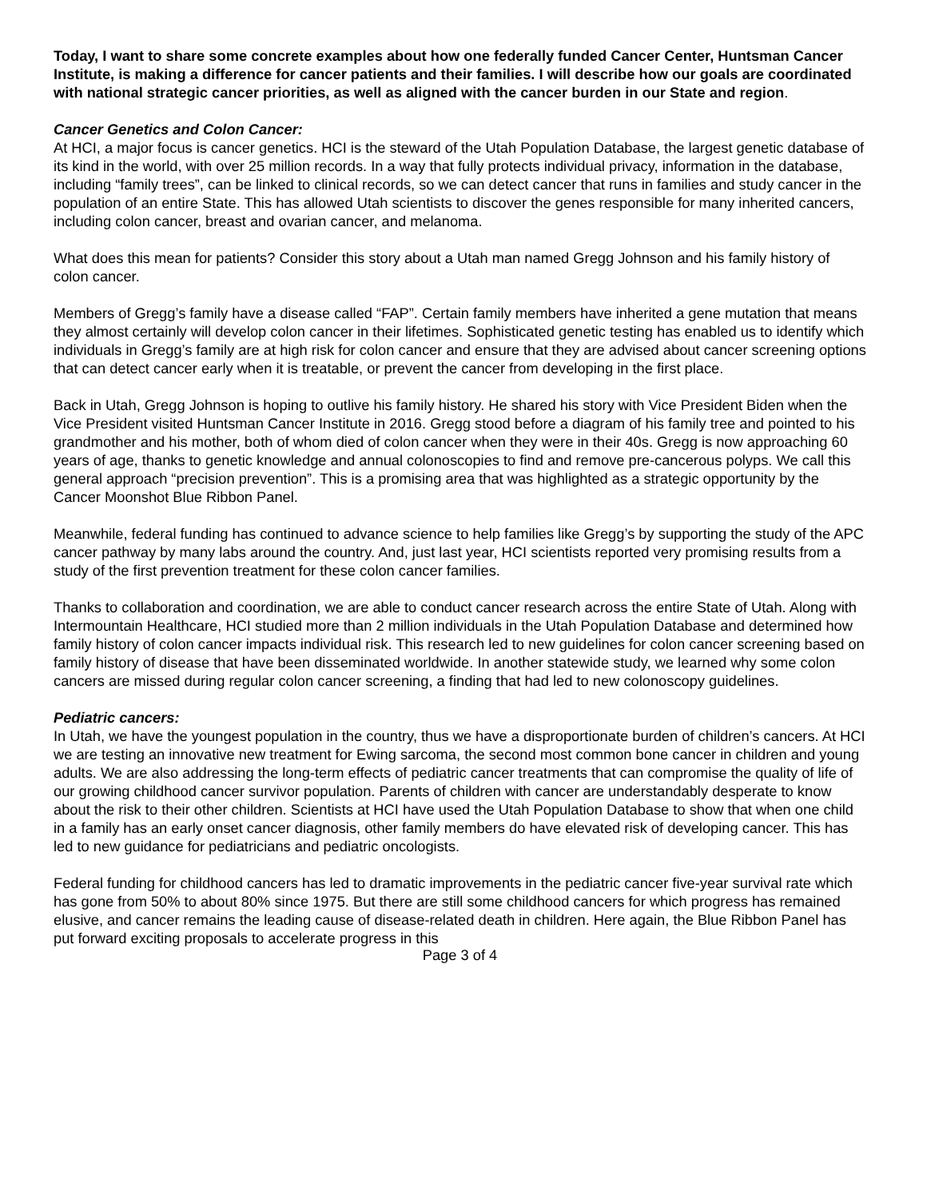Today, I want to share some concrete examples about how one federally funded Cancer Center, Huntsman Cancer Institute, is making a difference for cancer patients and their families. I will describe how our goals are coordinated with national strategic cancer priorities, as well as aligned with the cancer burden in our State and region.
Cancer Genetics and Colon Cancer:
At HCI, a major focus is cancer genetics. HCI is the steward of the Utah Population Database, the largest genetic database of its kind in the world, with over 25 million records. In a way that fully protects individual privacy, information in the database, including “family trees”, can be linked to clinical records, so we can detect cancer that runs in families and study cancer in the population of an entire State. This has allowed Utah scientists to discover the genes responsible for many inherited cancers, including colon cancer, breast and ovarian cancer, and melanoma.
What does this mean for patients? Consider this story about a Utah man named Gregg Johnson and his family history of colon cancer.
Members of Gregg’s family have a disease called “FAP”. Certain family members have inherited a gene mutation that means they almost certainly will develop colon cancer in their lifetimes. Sophisticated genetic testing has enabled us to identify which individuals in Gregg’s family are at high risk for colon cancer and ensure that they are advised about cancer screening options that can detect cancer early when it is treatable, or prevent the cancer from developing in the first place.
Back in Utah, Gregg Johnson is hoping to outlive his family history. He shared his story with Vice President Biden when the Vice President visited Huntsman Cancer Institute in 2016. Gregg stood before a diagram of his family tree and pointed to his grandmother and his mother, both of whom died of colon cancer when they were in their 40s. Gregg is now approaching 60 years of age, thanks to genetic knowledge and annual colonoscopies to find and remove pre-cancerous polyps. We call this general approach “precision prevention”. This is a promising area that was highlighted as a strategic opportunity by the Cancer Moonshot Blue Ribbon Panel.
Meanwhile, federal funding has continued to advance science to help families like Gregg’s by supporting the study of the APC cancer pathway by many labs around the country. And, just last year, HCI scientists reported very promising results from a study of the first prevention treatment for these colon cancer families.
Thanks to collaboration and coordination, we are able to conduct cancer research across the entire State of Utah. Along with Intermountain Healthcare, HCI studied more than 2 million individuals in the Utah Population Database and determined how family history of colon cancer impacts individual risk. This research led to new guidelines for colon cancer screening based on family history of disease that have been disseminated worldwide. In another statewide study, we learned why some colon cancers are missed during regular colon cancer screening, a finding that had led to new colonoscopy guidelines.
Pediatric cancers:
In Utah, we have the youngest population in the country, thus we have a disproportionate burden of children’s cancers. At HCI we are testing an innovative new treatment for Ewing sarcoma, the second most common bone cancer in children and young adults. We are also addressing the long-term effects of pediatric cancer treatments that can compromise the quality of life of our growing childhood cancer survivor population. Parents of children with cancer are understandably desperate to know about the risk to their other children. Scientists at HCI have used the Utah Population Database to show that when one child in a family has an early onset cancer diagnosis, other family members do have elevated risk of developing cancer. This has led to new guidance for pediatricians and pediatric oncologists.
Federal funding for childhood cancers has led to dramatic improvements in the pediatric cancer five-year survival rate which has gone from 50% to about 80% since 1975. But there are still some childhood cancers for which progress has remained elusive, and cancer remains the leading cause of disease-related death in children. Here again, the Blue Ribbon Panel has put forward exciting proposals to accelerate progress in this
Page 3 of 4